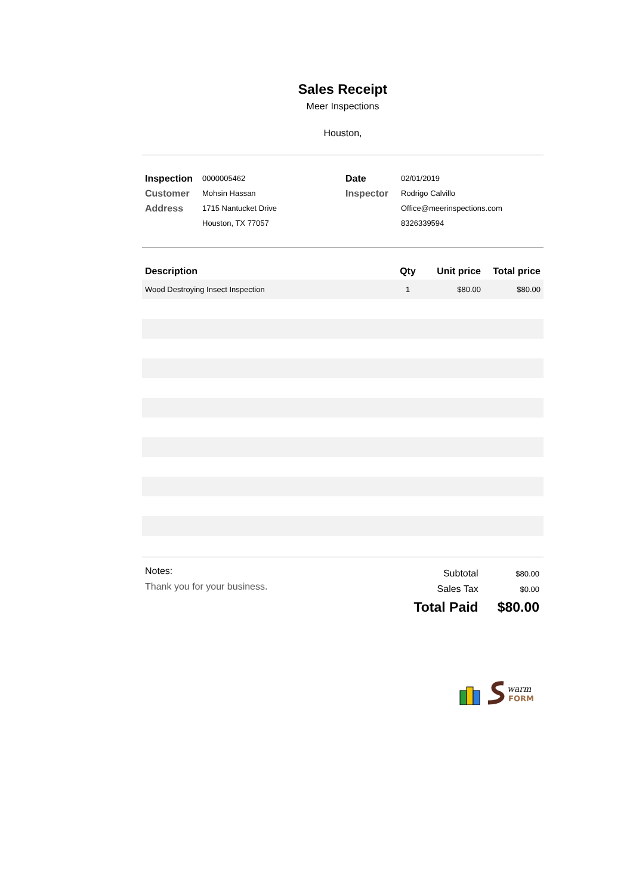Sales Receipt
Meer Inspections
Houston,
| Inspection | 0000005462 |
| Customer | Mohsin Hassan |
| Address | 1715 Nantucket Drive |
| | Houston, TX 77057 |
| Date | 02/01/2019 |
| Inspector | Rodrigo Calvillo |
| | Office@meerinspections.com |
| | 8326339594 |
| Description | Qty | Unit price | Total price |
| --- | --- | --- | --- |
| Wood Destroying Insect Inspection | 1 | $80.00 | $80.00 |
Notes:
Thank you for your business.
| Subtotal | $80.00 |
| Sales Tax | $0.00 |
| Total Paid | $80.00 |
warm
FORM